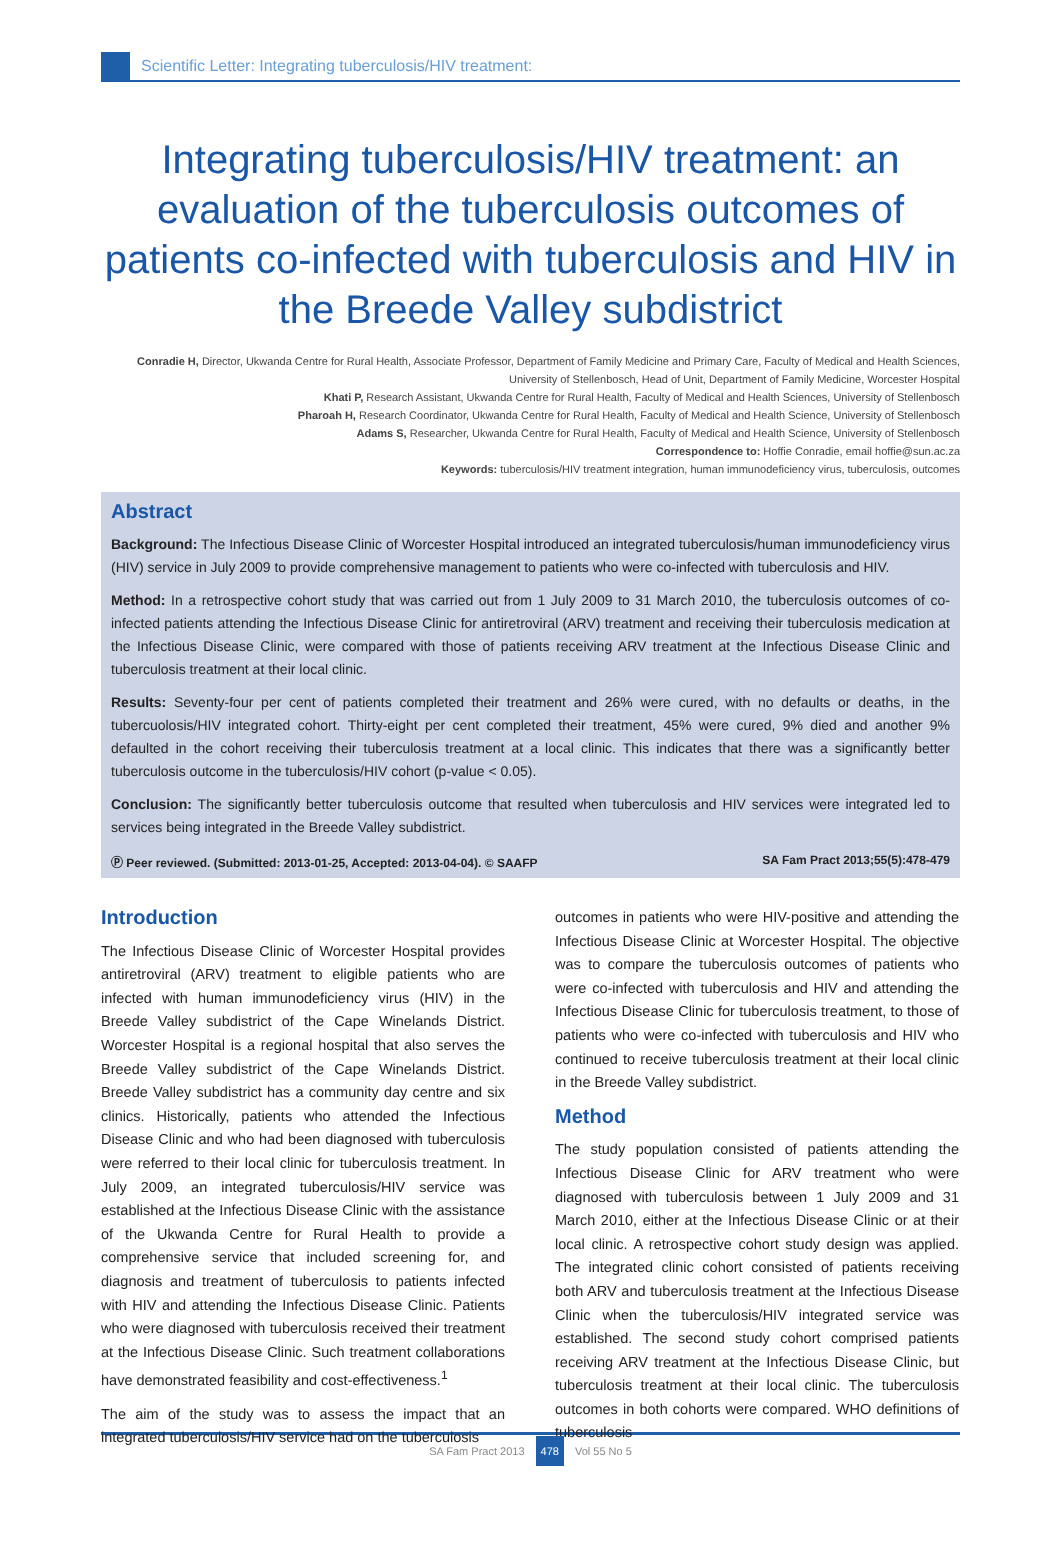Scientific Letter: Integrating tuberculosis/HIV treatment:
Integrating tuberculosis/HIV treatment: an evaluation of the tuberculosis outcomes of patients co-infected with tuberculosis and HIV in the Breede Valley subdistrict
Conradie H, Director, Ukwanda Centre for Rural Health, Associate Professor, Department of Family Medicine and Primary Care, Faculty of Medical and Health Sciences, University of Stellenbosch, Head of Unit, Department of Family Medicine, Worcester Hospital
Khati P, Research Assistant, Ukwanda Centre for Rural Health, Faculty of Medical and Health Sciences, University of Stellenbosch
Pharoah H, Research Coordinator, Ukwanda Centre for Rural Health, Faculty of Medical and Health Science, University of Stellenbosch
Adams S, Researcher, Ukwanda Centre for Rural Health, Faculty of Medical and Health Science, University of Stellenbosch
Correspondence to: Hoffie Conradie, email hoffie@sun.ac.za
Keywords: tuberculosis/HIV treatment integration, human immunodeficiency virus, tuberculosis, outcomes
Abstract
Background: The Infectious Disease Clinic of Worcester Hospital introduced an integrated tuberculosis/human immunodeficiency virus (HIV) service in July 2009 to provide comprehensive management to patients who were co-infected with tuberculosis and HIV.
Method: In a retrospective cohort study that was carried out from 1 July 2009 to 31 March 2010, the tuberculosis outcomes of co-infected patients attending the Infectious Disease Clinic for antiretroviral (ARV) treatment and receiving their tuberculosis medication at the Infectious Disease Clinic, were compared with those of patients receiving ARV treatment at the Infectious Disease Clinic and tuberculosis treatment at their local clinic.
Results: Seventy-four per cent of patients completed their treatment and 26% were cured, with no defaults or deaths, in the tubercuolosis/HIV integrated cohort. Thirty-eight per cent completed their treatment, 45% were cured, 9% died and another 9% defaulted in the cohort receiving their tuberculosis treatment at a local clinic. This indicates that there was a significantly better tuberculosis outcome in the tuberculosis/HIV cohort (p-value < 0.05).
Conclusion: The significantly better tuberculosis outcome that resulted when tuberculosis and HIV services were integrated led to services being integrated in the Breede Valley subdistrict.
Ⓟ Peer reviewed. (Submitted: 2013-01-25, Accepted: 2013-04-04). © SAAFP SA Fam Pract 2013;55(5):478-479
Introduction
The Infectious Disease Clinic of Worcester Hospital provides antiretroviral (ARV) treatment to eligible patients who are infected with human immunodeficiency virus (HIV) in the Breede Valley subdistrict of the Cape Winelands District. Worcester Hospital is a regional hospital that also serves the Breede Valley subdistrict of the Cape Winelands District. Breede Valley subdistrict has a community day centre and six clinics. Historically, patients who attended the Infectious Disease Clinic and who had been diagnosed with tuberculosis were referred to their local clinic for tuberculosis treatment. In July 2009, an integrated tuberculosis/HIV service was established at the Infectious Disease Clinic with the assistance of the Ukwanda Centre for Rural Health to provide a comprehensive service that included screening for, and diagnosis and treatment of tuberculosis to patients infected with HIV and attending the Infectious Disease Clinic. Patients who were diagnosed with tuberculosis received their treatment at the Infectious Disease Clinic. Such treatment collaborations have demonstrated feasibility and cost-effectiveness.<sup>1</sup>
The aim of the study was to assess the impact that an integrated tuberculosis/HIV service had on the tuberculosis
outcomes in patients who were HIV-positive and attending the Infectious Disease Clinic at Worcester Hospital. The objective was to compare the tuberculosis outcomes of patients who were co-infected with tuberculosis and HIV and attending the Infectious Disease Clinic for tuberculosis treatment, to those of patients who were co-infected with tuberculosis and HIV who continued to receive tuberculosis treatment at their local clinic in the Breede Valley subdistrict.
Method
The study population consisted of patients attending the Infectious Disease Clinic for ARV treatment who were diagnosed with tuberculosis between 1 July 2009 and 31 March 2010, either at the Infectious Disease Clinic or at their local clinic. A retrospective cohort study design was applied. The integrated clinic cohort consisted of patients receiving both ARV and tuberculosis treatment at the Infectious Disease Clinic when the tuberculosis/HIV integrated service was established. The second study cohort comprised patients receiving ARV treatment at the Infectious Disease Clinic, but tuberculosis treatment at their local clinic. The tuberculosis outcomes in both cohorts were compared. WHO definitions of tuberculosis
SA Fam Pract 2013 478 Vol 55 No 5